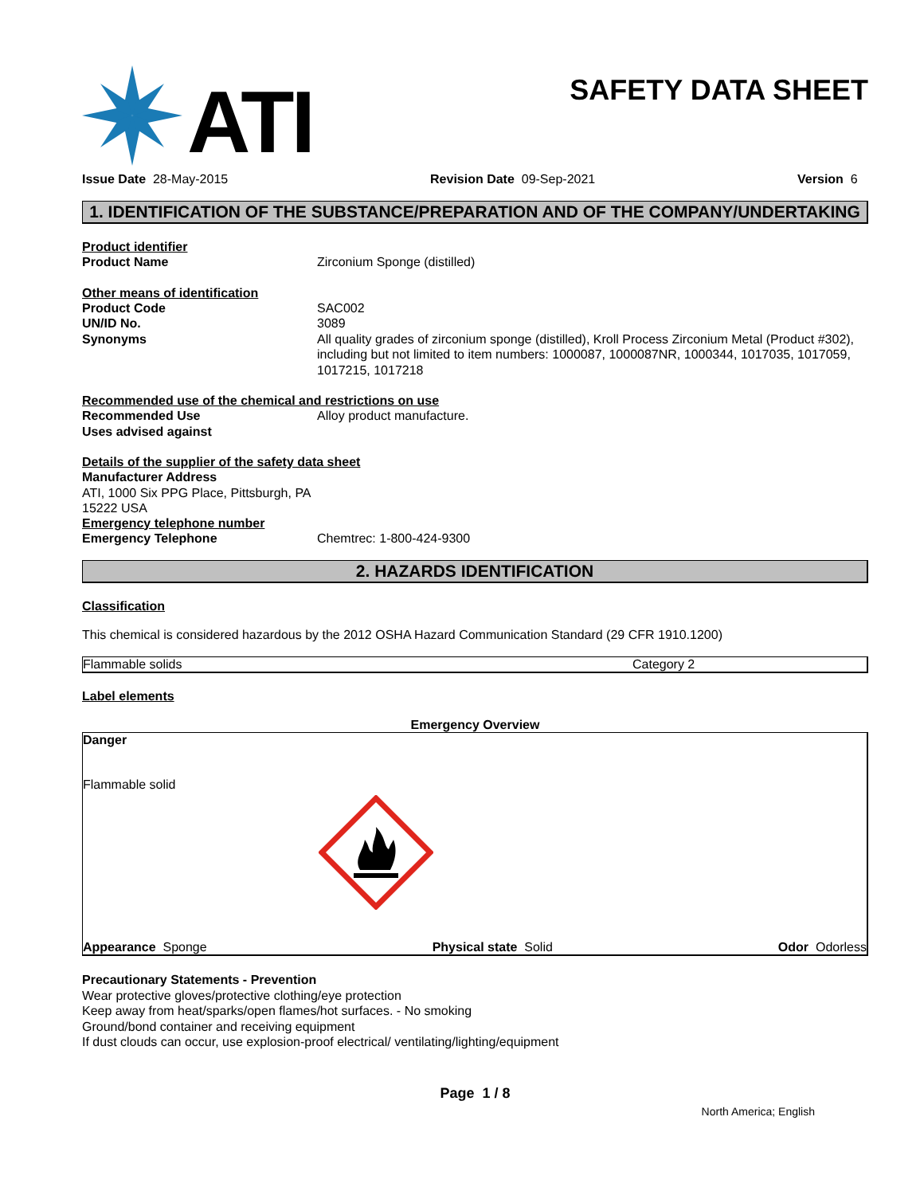ATI
SAFETY DATA SHEET
Issue Date 28-May-2015 Revision Date 09-Sep-2021 Version 6
1. IDENTIFICATION OF THE SUBSTANCE/PREPARATION AND OF THE COMPANY/UNDERTAKING
Product identifier
Product Name Zirconium Sponge (distilled)
Other means of identification
Product Code SAC002
UN/ID No. 3089
Synonyms All quality grades of zirconium sponge (distilled), Kroll Process Zirconium Metal (Product #302), including but not limited to item numbers: 1000087, 1000087NR, 1000344, 1017035, 1017059, 1017215, 1017218
Recommended use of the chemical and restrictions on use
Recommended Use Alloy product manufacture.
Uses advised against
Details of the supplier of the safety data sheet
Manufacturer Address
ATI, 1000 Six PPG Place, Pittsburgh, PA
15222 USA
Emergency telephone number
Emergency Telephone Chemtrec: 1-800-424-9300
2. HAZARDS IDENTIFICATION
Classification
This chemical is considered hazardous by the 2012 OSHA Hazard Communication Standard (29 CFR 1910.1200)
| Flammable solids | Category 2 |
Label elements
Emergency Overview
Danger
Flammable solid
Appearance Sponge Physical state Solid Odor Odorless
Precautionary Statements - Prevention
Wear protective gloves/protective clothing/eye protection
Keep away from heat/sparks/open flames/hot surfaces. - No smoking
Ground/bond container and receiving equipment
If dust clouds can occur, use explosion-proof electrical/ ventilating/lighting/equipment
Page 1 / 8
North America; English